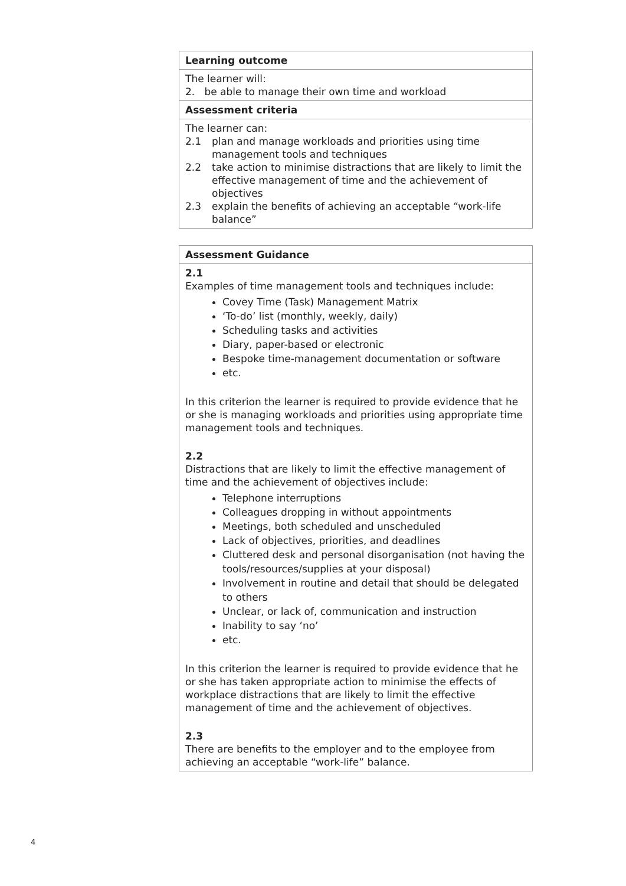| Learning outcome |
| The learner will: 2. be able to manage their own time and workload |
| Assessment criteria |
| The learner can: 2.1 plan and manage workloads and priorities using time management tools and techniques 2.2 take action to minimise distractions that are likely to limit the effective management of time and the achievement of objectives 2.3 explain the benefits of achieving an acceptable “work-life balance” |
| Assessment Guidance |
| 2.1 Examples of time management tools and techniques include: Covey Time (Task) Management Matrix ‘To-do’ list (monthly, weekly, daily) Scheduling tasks and activities Diary, paper-based or electronic Bespoke time-management documentation or software etc. In this criterion the learner is required to provide evidence that he or she is managing workloads and priorities using appropriate time management tools and techniques. 2.2 Distractions that are likely to limit the effective management of time and the achievement of objectives include: Telephone interruptions Colleagues dropping in without appointments Meetings, both scheduled and unscheduled Lack of objectives, priorities, and deadlines Cluttered desk and personal disorganisation (not having the tools/resources/supplies at your disposal) Involvement in routine and detail that should be delegated to others Unclear, or lack of, communication and instruction Inability to say ‘no’ etc. In this criterion the learner is required to provide evidence that he or she has taken appropriate action to minimise the effects of workplace distractions that are likely to limit the effective management of time and the achievement of objectives. 2.3 There are benefits to the employer and to the employee from achieving an acceptable “work-life” balance. |
4